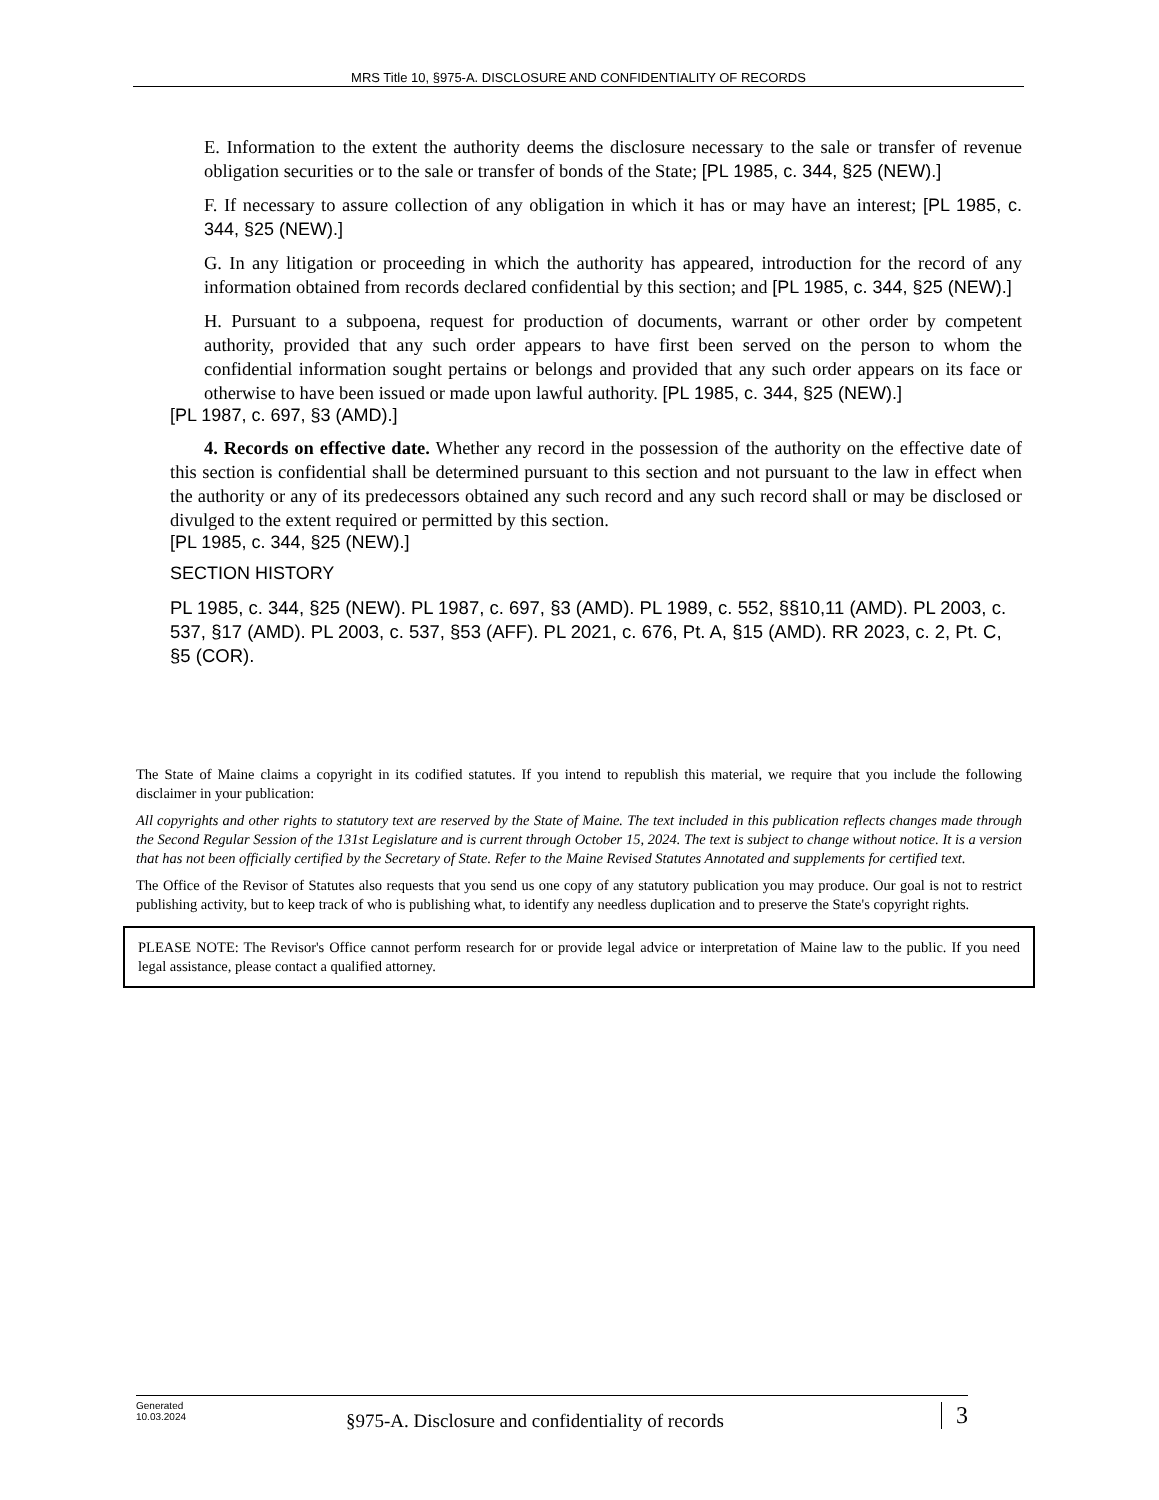MRS Title 10, §975-A. DISCLOSURE AND CONFIDENTIALITY OF RECORDS
E. Information to the extent the authority deems the disclosure necessary to the sale or transfer of revenue obligation securities or to the sale or transfer of bonds of the State; [PL 1985, c. 344, §25 (NEW).]
F. If necessary to assure collection of any obligation in which it has or may have an interest; [PL 1985, c. 344, §25 (NEW).]
G. In any litigation or proceeding in which the authority has appeared, introduction for the record of any information obtained from records declared confidential by this section; and [PL 1985, c. 344, §25 (NEW).]
H. Pursuant to a subpoena, request for production of documents, warrant or other order by competent authority, provided that any such order appears to have first been served on the person to whom the confidential information sought pertains or belongs and provided that any such order appears on its face or otherwise to have been issued or made upon lawful authority. [PL 1985, c. 344, §25 (NEW).]
[PL 1987, c. 697, §3 (AMD).]
4. Records on effective date. Whether any record in the possession of the authority on the effective date of this section is confidential shall be determined pursuant to this section and not pursuant to the law in effect when the authority or any of its predecessors obtained any such record and any such record shall or may be disclosed or divulged to the extent required or permitted by this section.
[PL 1985, c. 344, §25 (NEW).]
SECTION HISTORY
PL 1985, c. 344, §25 (NEW). PL 1987, c. 697, §3 (AMD). PL 1989, c. 552, §§10,11 (AMD). PL 2003, c. 537, §17 (AMD). PL 2003, c. 537, §53 (AFF). PL 2021, c. 676, Pt. A, §15 (AMD). RR 2023, c. 2, Pt. C, §5 (COR).
The State of Maine claims a copyright in its codified statutes. If you intend to republish this material, we require that you include the following disclaimer in your publication:
All copyrights and other rights to statutory text are reserved by the State of Maine. The text included in this publication reflects changes made through the Second Regular Session of the 131st Legislature and is current through October 15, 2024. The text is subject to change without notice. It is a version that has not been officially certified by the Secretary of State. Refer to the Maine Revised Statutes Annotated and supplements for certified text.
The Office of the Revisor of Statutes also requests that you send us one copy of any statutory publication you may produce. Our goal is not to restrict publishing activity, but to keep track of who is publishing what, to identify any needless duplication and to preserve the State's copyright rights.
PLEASE NOTE: The Revisor's Office cannot perform research for or provide legal advice or interpretation of Maine law to the public. If you need legal assistance, please contact a qualified attorney.
Generated
10.03.2024
§975-A. Disclosure and confidentiality of records
3